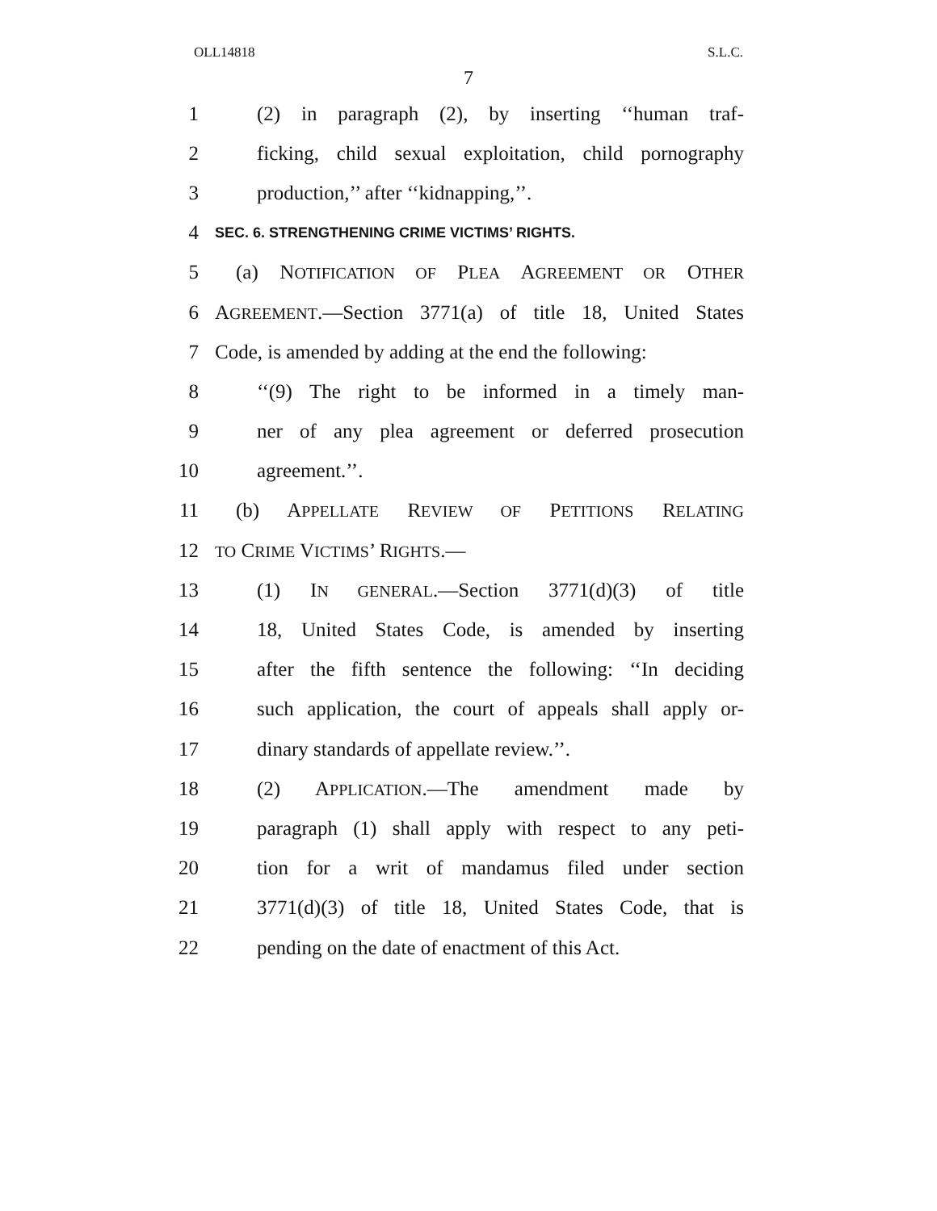OLL14818 S.L.C.
7
1 (2) in paragraph (2), by inserting ‘‘human traf-
2 ficking, child sexual exploitation, child pornography
3 production,’’ after ‘‘kidnapping,’’.
4 SEC. 6. STRENGTHENING CRIME VICTIMS’ RIGHTS.
5 (a) NOTIFICATION OF PLEA AGREEMENT OR OTHER
6 AGREEMENT.—Section 3771(a) of title 18, United States
7 Code, is amended by adding at the end the following:
8 ‘‘(9) The right to be informed in a timely man-
9 ner of any plea agreement or deferred prosecution
10 agreement.’’.
11 (b) APPELLATE REVIEW OF PETITIONS RELATING
12 TO CRIME VICTIMS’ RIGHTS.—
13 (1) IN GENERAL.—Section 3771(d)(3) of title
14 18, United States Code, is amended by inserting
15 after the fifth sentence the following: ‘‘In deciding
16 such application, the court of appeals shall apply or-
17 dinary standards of appellate review.’’.
18 (2) APPLICATION.—The amendment made by
19 paragraph (1) shall apply with respect to any peti-
20 tion for a writ of mandamus filed under section
21 3771(d)(3) of title 18, United States Code, that is
22 pending on the date of enactment of this Act.